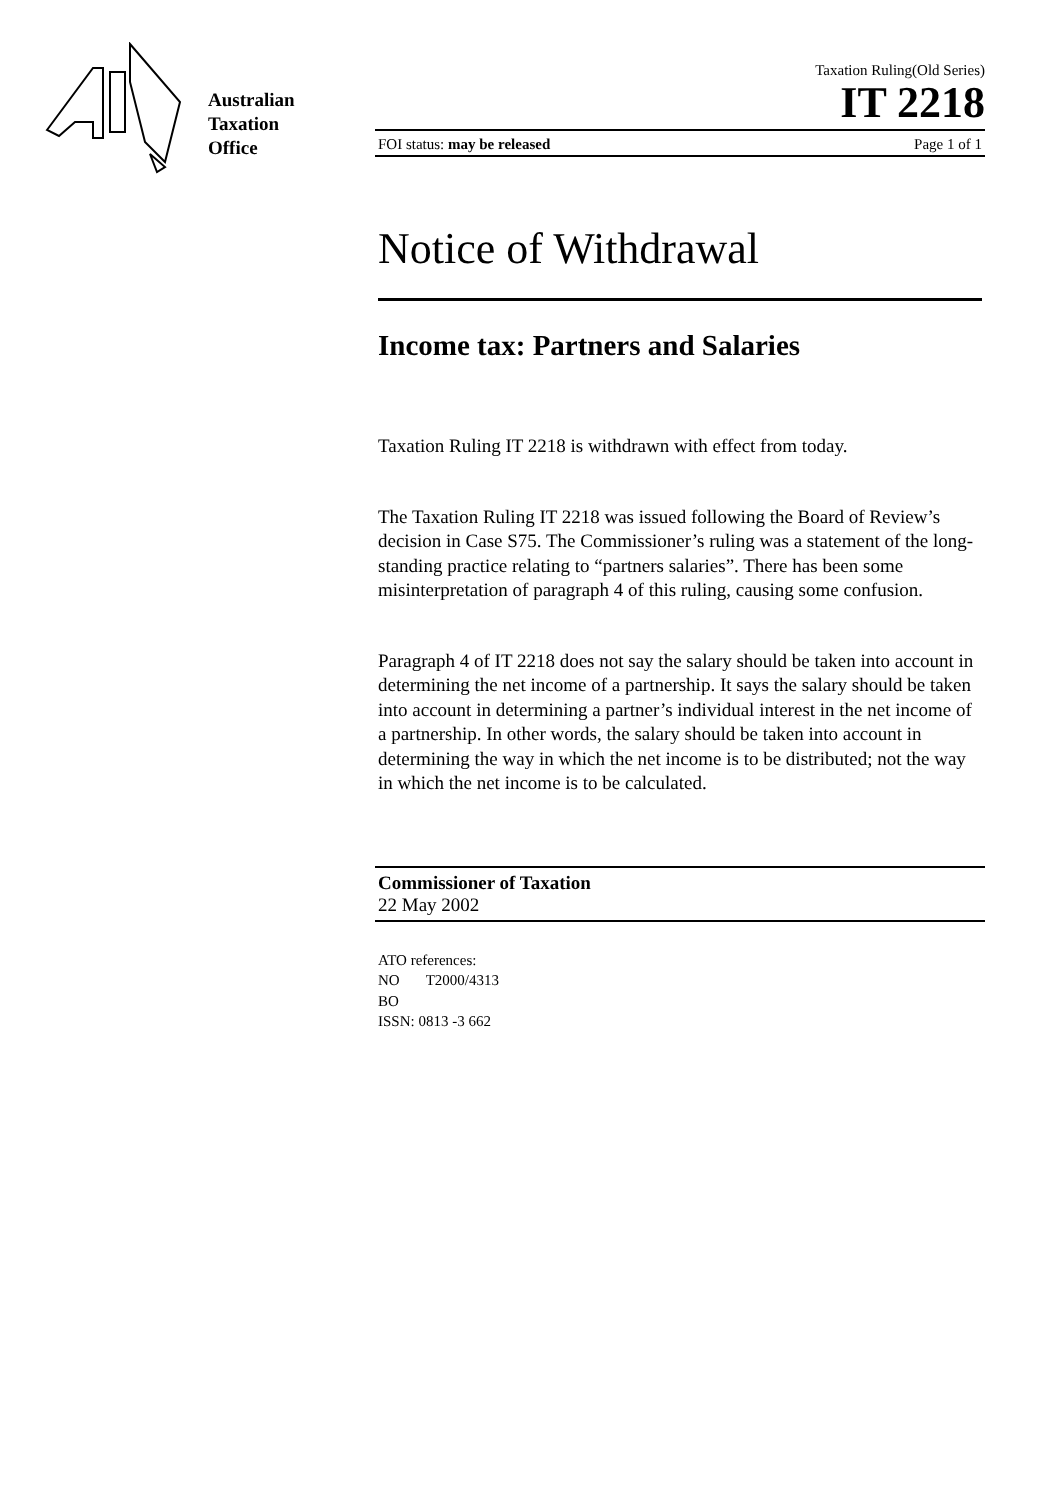Australian
Taxation
Office
Taxation Ruling(Old Series)
IT 2218
FOI status: may be released Page 1 of 1
Notice of Withdrawal
Income tax: Partners and Salaries
Taxation Ruling IT 2218 is withdrawn with effect from today.
The Taxation Ruling IT 2218 was issued following the Board of Review’s decision in Case S75. The Commissioner’s ruling was a statement of the long-standing practice relating to “partners salaries”. There has been some misinterpretation of paragraph 4 of this ruling, causing some confusion.
Paragraph 4 of IT 2218 does not say the salary should be taken into account in determining the net income of a partnership. It says the salary should be taken into account in determining a partner’s individual interest in the net income of a partnership. In other words, the salary should be taken into account in determining the way in which the net income is to be distributed; not the way in which the net income is to be calculated.
Commissioner of Taxation
22 May 2002
ATO references:
NO T2000/4313
BO
ISSN: 0813 -3 662